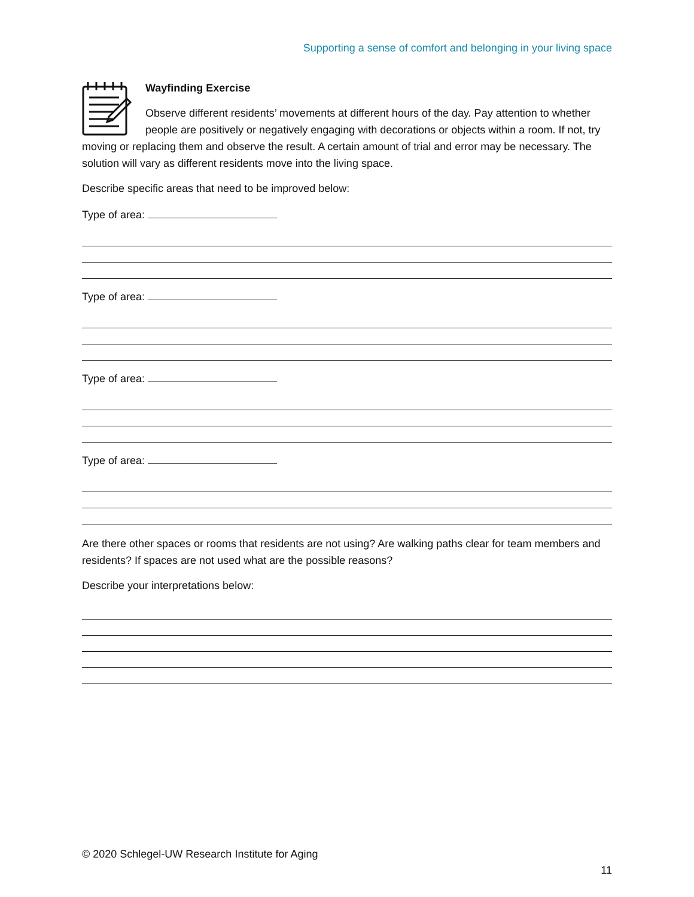Supporting a sense of comfort and belonging in your living space
Wayfinding Exercise
Observe different residents’ movements at different hours of the day. Pay attention to whether people are positively or negatively engaging with decorations or objects within a room. If not, try moving or replacing them and observe the result. A certain amount of trial and error may be necessary. The solution will vary as different residents move into the living space.
Describe specific areas that need to be improved below:
Type of area:
Type of area:
Type of area:
Type of area:
Are there other spaces or rooms that residents are not using? Are walking paths clear for team members and residents? If spaces are not used what are the possible reasons?
Describe your interpretations below:
© 2020 Schlegel-UW Research Institute for Aging
11